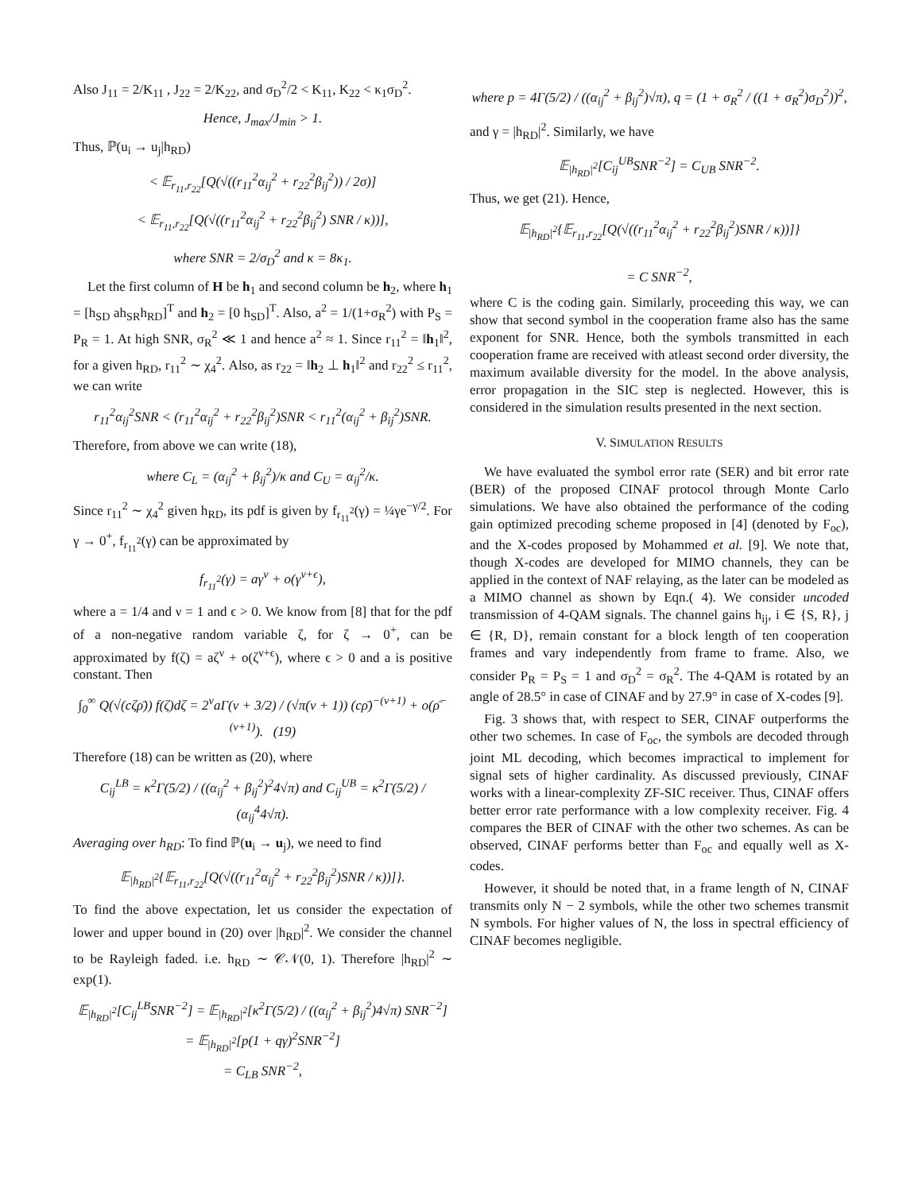Also J<sub>11</sub> = 2/K<sub>11</sub> , J<sub>22</sub> = 2/K<sub>22</sub>, and σ<sub>D</sub><sup>2</sup>/2 < K<sub>11</sub>, K<sub>22</sub> < κ<sub>1</sub>σ<sub>D</sub><sup>2</sup>.
Hence, J<sub>max</sub>/J<sub>min</sub> > 1.
Thus, ℙ(u<sub>i</sub> → u<sub>j</sub>|h<sub>RD</sub>)
< 𝔼<sub>r<sub>11</sub>,r<sub>22</sub></sub>[Q(√((r<sub>11</sub><sup>2</sup>α<sub>ij</sub><sup>2</sup> + r<sub>22</sub><sup>2</sup>β<sub>ij</sub><sup>2</sup>)) / 2σ)]
< 𝔼<sub>r<sub>11</sub>,r<sub>22</sub></sub>[Q(√((r<sub>11</sub><sup>2</sup>α<sub>ij</sub><sup>2</sup> + r<sub>22</sub><sup>2</sup>β<sub>ij</sub><sup>2</sup>) SNR / κ))],
where SNR = 2/σ<sub>D</sub><sup>2</sup> and κ = 8κ<sub>1</sub>.
Let the first column of H be h<sub>1</sub> and second column be h<sub>2</sub>, where h<sub>1</sub> = [h<sub>SD</sub> ah<sub>SR</sub>h<sub>RD</sub>]<sup>T</sup> and h<sub>2</sub> = [0 h<sub>SD</sub>]<sup>T</sup>. Also, a<sup>2</sup> = 1/(1+σ<sub>R</sub><sup>2</sup>) with P<sub>S</sub> = P<sub>R</sub> = 1. At high SNR, σ<sub>R</sub><sup>2</sup> ≪ 1 and hence a<sup>2</sup> ≈ 1. Since r<sub>11</sub><sup>2</sup> = ‖h<sub>1</sub>‖<sup>2</sup>, for a given h<sub>RD</sub>, r<sub>11</sub><sup>2</sup> ∼ χ<sub>4</sub><sup>2</sup>. Also, as r<sub>22</sub> = ‖h<sub>2</sub> ⊥ h<sub>1</sub>‖<sup>2</sup> and r<sub>22</sub><sup>2</sup> ≤ r<sub>11</sub><sup>2</sup>, we can write
r<sub>11</sub><sup>2</sup>α<sub>ij</sub><sup>2</sup>SNR < (r<sub>11</sub><sup>2</sup>α<sub>ij</sub><sup>2</sup> + r<sub>22</sub><sup>2</sup>β<sub>ij</sub><sup>2</sup>)SNR < r<sub>11</sub><sup>2</sup>(α<sub>ij</sub><sup>2</sup> + β<sub>ij</sub><sup>2</sup>)SNR.
Therefore, from above we can write (18),
where C<sub>L</sub> = (α<sub>ij</sub><sup>2</sup> + β<sub>ij</sub><sup>2</sup>)/κ and C<sub>U</sub> = α<sub>ij</sub><sup>2</sup>/κ.
Since r<sub>11</sub><sup>2</sup> ∼ χ<sub>4</sub><sup>2</sup> given h<sub>RD</sub>, its pdf is given by f<sub>r<sub>11</sub><sup>2</sup></sub>(γ) = ¼γe<sup>−γ/2</sup>. For γ → 0<sup>+</sup>, f<sub>r<sub>11</sub><sup>2</sup></sub>(γ) can be approximated by
f<sub>r<sub>11</sub><sup>2</sup></sub>(γ) = aγ<sup>ν</sup> + o(γ<sup>ν+ϵ</sup>),
where a = 1/4 and ν = 1 and ϵ > 0. We know from [8] that for the pdf of a non-negative random variable ζ, for ζ → 0<sup>+</sup>, can be approximated by f(ζ) = aζ<sup>ν</sup> + o(ζ<sup>ν+ϵ</sup>), where ϵ > 0 and a is positive constant. Then
∫<sub>0</sub><sup>∞</sup> Q(√(cζρ̄)) f(ζ)dζ = 2<sup>ν</sup>aΓ(ν + 3/2) / (√π(ν + 1)) (cρ̄)<sup>−(ν+1)</sup> + o(ρ̄<sup>−(ν+1)</sup>). (19)
Therefore (18) can be written as (20), where
C<sub>ij</sub><sup>LB</sup> = κ<sup>2</sup>Γ(5/2) / ((α<sub>ij</sub><sup>2</sup> + β<sub>ij</sub><sup>2</sup>)<sup>2</sup>4√π) and C<sub>ij</sub><sup>UB</sup> = κ<sup>2</sup>Γ(5/2) / (α<sub>ij</sub><sup>4</sup>4√π).
Averaging over h<sub>RD</sub>: To find ℙ(u<sub>i</sub> → u<sub>j</sub>), we need to find
𝔼<sub>|h<sub>RD</sub>|<sup>2</sup></sub>{𝔼<sub>r<sub>11</sub>,r<sub>22</sub></sub>[Q(√((r<sub>11</sub><sup>2</sup>α<sub>ij</sub><sup>2</sup> + r<sub>22</sub><sup>2</sup>β<sub>ij</sub><sup>2</sup>)SNR / κ))]}.
To find the above expectation, let us consider the expectation of lower and upper bound in (20) over |h<sub>RD</sub>|<sup>2</sup>. We consider the channel to be Rayleigh faded. i.e. h<sub>RD</sub> ∼ 𝒞𝒩(0, 1). Therefore |h<sub>RD</sub>|<sup>2</sup> ∼ exp(1).
𝔼<sub>|h<sub>RD</sub>|<sup>2</sup></sub>[C<sub>ij</sub><sup>LB</sup>SNR<sup>−2</sup>] = 𝔼<sub>|h<sub>RD</sub>|<sup>2</sup></sub>[κ<sup>2</sup>Γ(5/2) / ((α<sub>ij</sub><sup>2</sup> + β<sub>ij</sub><sup>2</sup>)4√π) SNR<sup>−2</sup>]
= 𝔼<sub>|h<sub>RD</sub>|<sup>2</sup></sub>[p(1 + qγ)<sup>2</sup>SNR<sup>−2</sup>]
= C<sub>LB</sub> SNR<sup>−2</sup>,
where p = 4Γ(5/2) / ((α<sub>ij</sub><sup>2</sup> + β<sub>ij</sub><sup>2</sup>)√π), q = (1 + σ<sub>R</sub><sup>2</sup> / ((1 + σ<sub>R</sub><sup>2</sup>)σ<sub>D</sub><sup>2</sup>))<sup>2</sup>,
and γ = |h<sub>RD</sub>|<sup>2</sup>. Similarly, we have
𝔼<sub>|h<sub>RD</sub>|<sup>2</sup></sub>[C<sub>ij</sub><sup>UB</sup>SNR<sup>−2</sup>] = C<sub>UB</sub> SNR<sup>−2</sup>.
Thus, we get (21). Hence,
𝔼<sub>|h<sub>RD</sub>|<sup>2</sup></sub>{𝔼<sub>r<sub>11</sub>,r<sub>22</sub></sub>[Q(√((r<sub>11</sub><sup>2</sup>α<sub>ij</sub><sup>2</sup> + r<sub>22</sub><sup>2</sup>β<sub>ij</sub><sup>2</sup>)SNR / κ))]}
= C SNR<sup>−2</sup>,
where C is the coding gain. Similarly, proceeding this way, we can show that second symbol in the cooperation frame also has the same exponent for SNR. Hence, both the symbols transmitted in each cooperation frame are received with atleast second order diversity, the maximum available diversity for the model. In the above analysis, error propagation in the SIC step is neglected. However, this is considered in the simulation results presented in the next section.
V. SIMULATION RESULTS
We have evaluated the symbol error rate (SER) and bit error rate (BER) of the proposed CINAF protocol through Monte Carlo simulations. We have also obtained the performance of the coding gain optimized precoding scheme proposed in [4] (denoted by F<sub>oc</sub>), and the X-codes proposed by Mohammed et al. [9]. We note that, though X-codes are developed for MIMO channels, they can be applied in the context of NAF relaying, as the later can be modeled as a MIMO channel as shown by Eqn.( 4). We consider uncoded transmission of 4-QAM signals. The channel gains h<sub>ij</sub>, i ∈ {S, R}, j ∈ {R, D}, remain constant for a block length of ten cooperation frames and vary independently from frame to frame. Also, we consider P<sub>R</sub> = P<sub>S</sub> = 1 and σ<sub>D</sub><sup>2</sup> = σ<sub>R</sub><sup>2</sup>. The 4-QAM is rotated by an angle of 28.5° in case of CINAF and by 27.9° in case of X-codes [9].
Fig. 3 shows that, with respect to SER, CINAF outperforms the other two schemes. In case of F<sub>oc</sub>, the symbols are decoded through joint ML decoding, which becomes impractical to implement for signal sets of higher cardinality. As discussed previously, CINAF works with a linear-complexity ZF-SIC receiver. Thus, CINAF offers better error rate performance with a low complexity receiver. Fig. 4 compares the BER of CINAF with the other two schemes. As can be observed, CINAF performs better than F<sub>oc</sub> and equally well as X-codes.
However, it should be noted that, in a frame length of N, CINAF transmits only N − 2 symbols, while the other two schemes transmit N symbols. For higher values of N, the loss in spectral efficiency of CINAF becomes negligible.